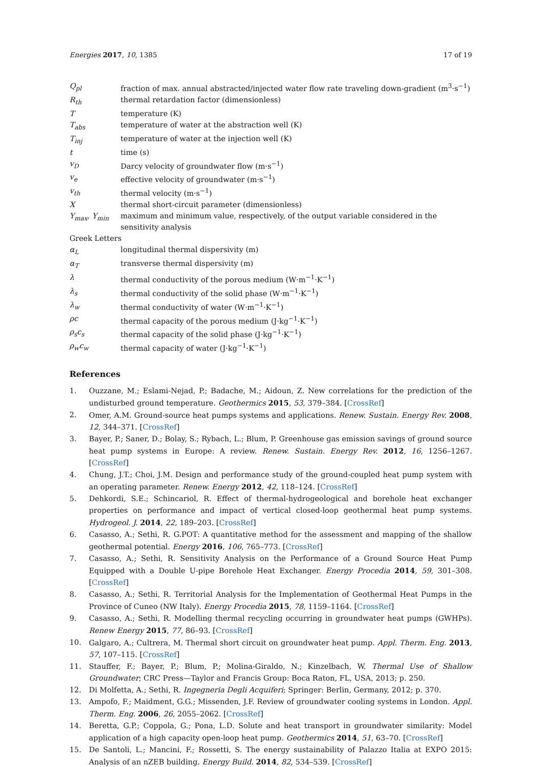Energies 2017, 10, 1385 17 of 19
| Q<sub>pl</sub> | fraction of max. annual abstracted/injected water flow rate traveling down-gradient (m<sup>3</sup>·s<sup>−1</sup>) |
| R<sub>th</sub> | thermal retardation factor (dimensionless) |
| T | temperature (K) |
| T<sub>abs</sub> | temperature of water at the abstraction well (K) |
| T<sub>inj</sub> | temperature of water at the injection well (K) |
| t | time (s) |
| v<sub>D</sub> | Darcy velocity of groundwater flow (m·s<sup>−1</sup>) |
| v<sub>e</sub> | effective velocity of groundwater (m·s<sup>−1</sup>) |
| v<sub>th</sub> | thermal velocity (m·s<sup>−1</sup>) |
| X | thermal short-circuit parameter (dimensionless) |
| Y<sub>max</sub>, Y<sub>min</sub> | maximum and minimum value, respectively, of the output variable considered in the sensitivity analysis |
| Greek Letters | |
| α<sub>L</sub> | longitudinal thermal dispersivity (m) |
| α<sub>T</sub> | transverse thermal dispersivity (m) |
| λ | thermal conductivity of the porous medium (W·m<sup>−1</sup>·K<sup>−1</sup>) |
| λ<sub>s</sub> | thermal conductivity of the solid phase (W·m<sup>−1</sup>·K<sup>−1</sup>) |
| λ<sub>w</sub> | thermal conductivity of water (W·m<sup>−1</sup>·K<sup>−1</sup>) |
| ρc | thermal capacity of the porous medium (J·kg<sup>−1</sup>·K<sup>−1</sup>) |
| ρ<sub>s</sub>c<sub>s</sub> | thermal capacity of the solid phase (J·kg<sup>−1</sup>·K<sup>−1</sup>) |
| ρ<sub>w</sub>c<sub>w</sub> | thermal capacity of water (J·kg<sup>−1</sup>·K<sup>−1</sup>) |
References
1. Ouzzane, M.; Eslami-Nejad, P.; Badache, M.; Aidoun, Z. New correlations for the prediction of the undisturbed ground temperature. Geothermics 2015, 53, 379–384. [CrossRef]
2. Omer, A.M. Ground-source heat pumps systems and applications. Renew. Sustain. Energy Rev. 2008, 12, 344–371. [CrossRef]
3. Bayer, P.; Saner, D.; Bolay, S.; Rybach, L.; Blum, P. Greenhouse gas emission savings of ground source heat pump systems in Europe: A review. Renew. Sustain. Energy Rev. 2012, 16, 1256–1267. [CrossRef]
4. Chung, J.T.; Choi, J.M. Design and performance study of the ground-coupled heat pump system with an operating parameter. Renew. Energy 2012, 42, 118–124. [CrossRef]
5. Dehkordi, S.E.; Schincariol, R. Effect of thermal-hydrogeological and borehole heat exchanger properties on performance and impact of vertical closed-loop geothermal heat pump systems. Hydrogeol. J. 2014, 22, 189–203. [CrossRef]
6. Casasso, A.; Sethi, R. G.POT: A quantitative method for the assessment and mapping of the shallow geothermal potential. Energy 2016, 106, 765–773. [CrossRef]
7. Casasso, A.; Sethi, R. Sensitivity Analysis on the Performance of a Ground Source Heat Pump Equipped with a Double U-pipe Borehole Heat Exchanger. Energy Procedia 2014, 59, 301–308. [CrossRef]
8. Casasso, A.; Sethi, R. Territorial Analysis for the Implementation of Geothermal Heat Pumps in the Province of Cuneo (NW Italy). Energy Procedia 2015, 78, 1159–1164. [CrossRef]
9. Casasso, A.; Sethi, R. Modelling thermal recycling occurring in groundwater heat pumps (GWHPs). Renew Energy 2015, 77, 86–93. [CrossRef]
10. Galgaro, A.; Cultrera, M. Thermal short circuit on groundwater heat pump. Appl. Therm. Eng. 2013, 57, 107–115. [CrossRef]
11. Stauffer, F.; Bayer, P.; Blum, P.; Molina-Giraldo, N.; Kinzelbach, W. Thermal Use of Shallow Groundwater; CRC Press—Taylor and Francis Group: Boca Raton, FL, USA, 2013; p. 250.
12. Di Molfetta, A.; Sethi, R. Ingegneria Degli Acquiferi; Springer: Berlin, Germany, 2012; p. 370.
13. Ampofo, F.; Maidment, G.G.; Missenden, J.F. Review of groundwater cooling systems in London. Appl. Therm. Eng. 2006, 26, 2055–2062. [CrossRef]
14. Beretta, G.P.; Coppola, G.; Pona, L.D. Solute and heat transport in groundwater similarity: Model application of a high capacity open-loop heat pump. Geothermics 2014, 51, 63–70. [CrossRef]
15. De Santoli, L.; Mancini, F.; Rossetti, S. The energy sustainability of Palazzo Italia at EXPO 2015: Analysis of an nZEB building. Energy Build. 2014, 82, 534–539. [CrossRef]